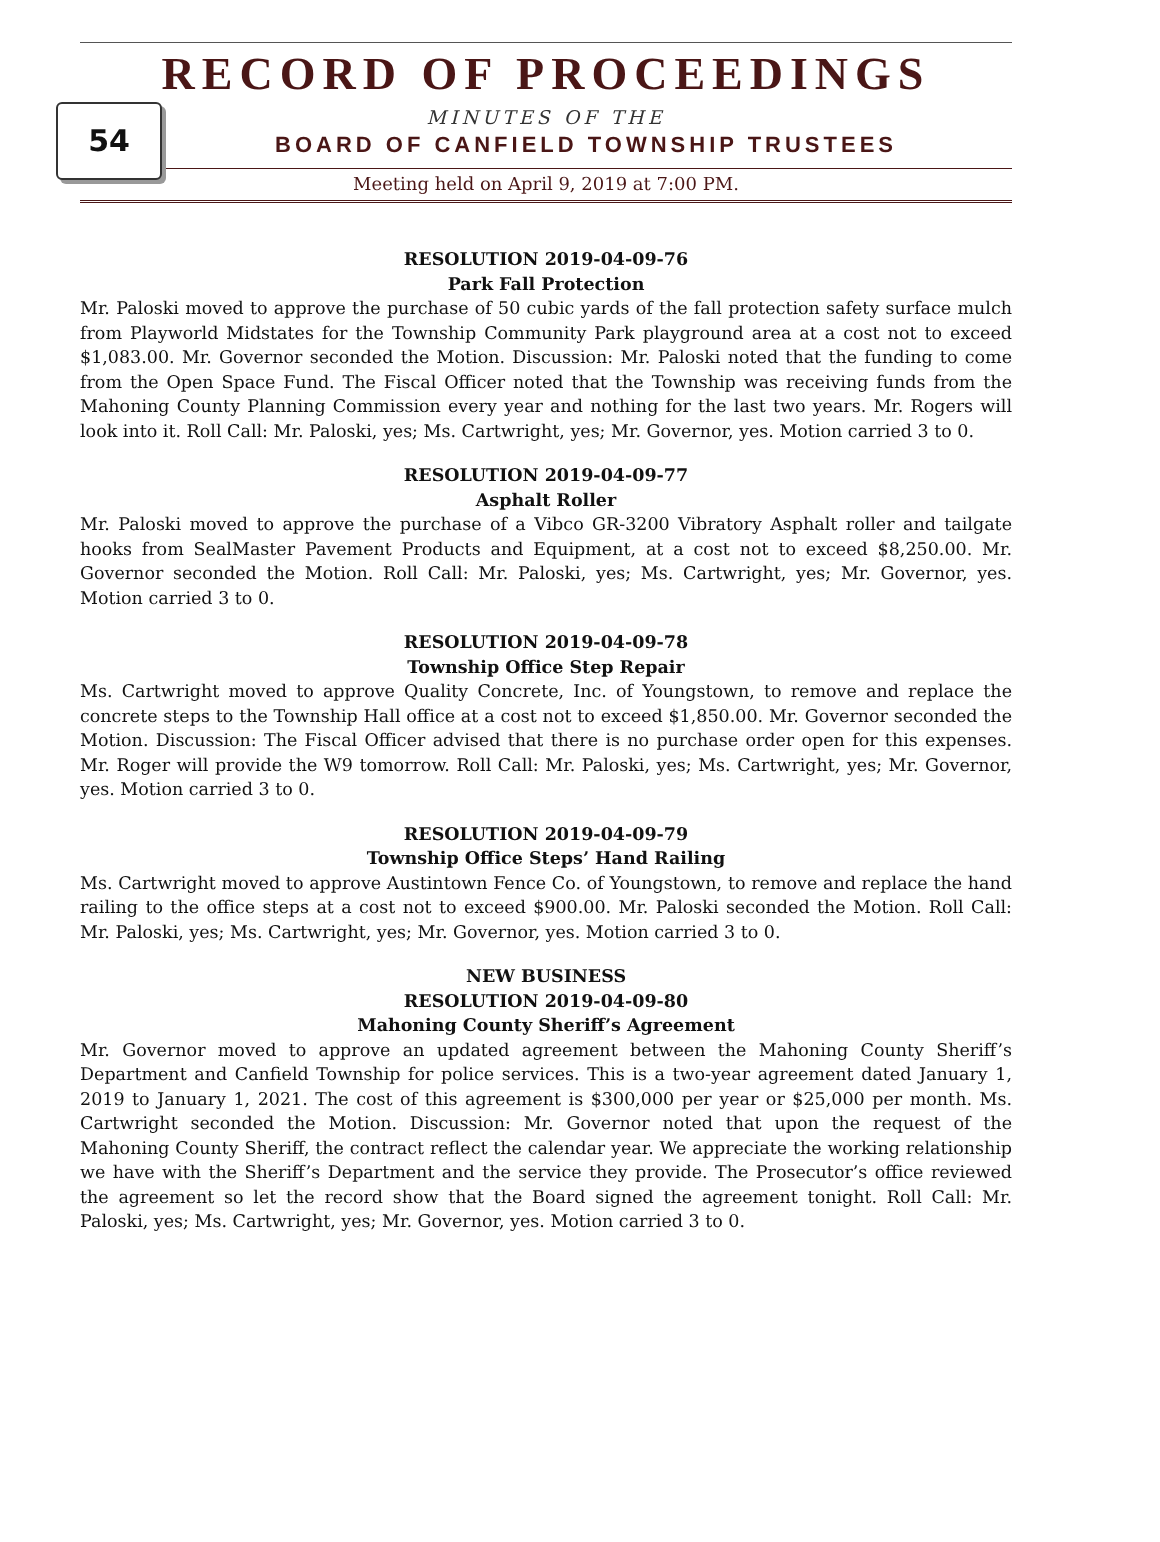RECORD OF PROCEEDINGS
54
MINUTES OF THE
BOARD OF CANFIELD TOWNSHIP TRUSTEES
Meeting held on April 9, 2019 at 7:00 PM.
RESOLUTION 2019-04-09-76
Park Fall Protection
Mr. Paloski moved to approve the purchase of 50 cubic yards of the fall protection safety surface mulch from Playworld Midstates for the Township Community Park playground area at a cost not to exceed $1,083.00. Mr. Governor seconded the Motion. Discussion: Mr. Paloski noted that the funding to come from the Open Space Fund. The Fiscal Officer noted that the Township was receiving funds from the Mahoning County Planning Commission every year and nothing for the last two years. Mr. Rogers will look into it. Roll Call: Mr. Paloski, yes; Ms. Cartwright, yes; Mr. Governor, yes. Motion carried 3 to 0.
RESOLUTION 2019-04-09-77
Asphalt Roller
Mr. Paloski moved to approve the purchase of a Vibco GR-3200 Vibratory Asphalt roller and tailgate hooks from SealMaster Pavement Products and Equipment, at a cost not to exceed $8,250.00. Mr. Governor seconded the Motion. Roll Call: Mr. Paloski, yes; Ms. Cartwright, yes; Mr. Governor, yes. Motion carried 3 to 0.
RESOLUTION 2019-04-09-78
Township Office Step Repair
Ms. Cartwright moved to approve Quality Concrete, Inc. of Youngstown, to remove and replace the concrete steps to the Township Hall office at a cost not to exceed $1,850.00. Mr. Governor seconded the Motion. Discussion: The Fiscal Officer advised that there is no purchase order open for this expenses. Mr. Roger will provide the W9 tomorrow. Roll Call: Mr. Paloski, yes; Ms. Cartwright, yes; Mr. Governor, yes. Motion carried 3 to 0.
RESOLUTION 2019-04-09-79
Township Office Steps’ Hand Railing
Ms. Cartwright moved to approve Austintown Fence Co. of Youngstown, to remove and replace the hand railing to the office steps at a cost not to exceed $900.00. Mr. Paloski seconded the Motion. Roll Call: Mr. Paloski, yes; Ms. Cartwright, yes; Mr. Governor, yes. Motion carried 3 to 0.
NEW BUSINESS
RESOLUTION 2019-04-09-80
Mahoning County Sheriff’s Agreement
Mr. Governor moved to approve an updated agreement between the Mahoning County Sheriff’s Department and Canfield Township for police services. This is a two-year agreement dated January 1, 2019 to January 1, 2021. The cost of this agreement is $300,000 per year or $25,000 per month. Ms. Cartwright seconded the Motion. Discussion: Mr. Governor noted that upon the request of the Mahoning County Sheriff, the contract reflect the calendar year. We appreciate the working relationship we have with the Sheriff’s Department and the service they provide. The Prosecutor’s office reviewed the agreement so let the record show that the Board signed the agreement tonight. Roll Call: Mr. Paloski, yes; Ms. Cartwright, yes; Mr. Governor, yes. Motion carried 3 to 0.